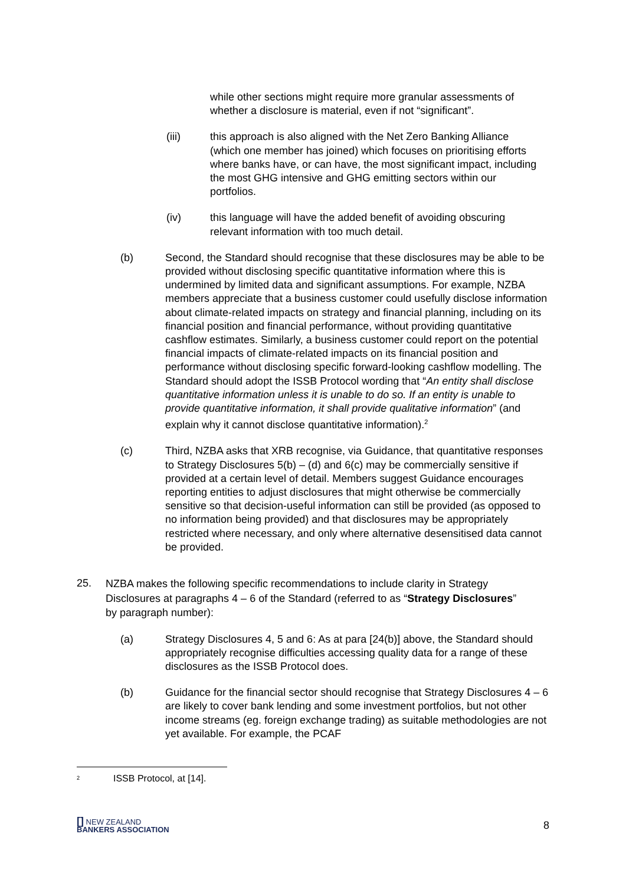while other sections might require more granular assessments of whether a disclosure is material, even if not “significant”.
(iii) this approach is also aligned with the Net Zero Banking Alliance (which one member has joined) which focuses on prioritising efforts where banks have, or can have, the most significant impact, including the most GHG intensive and GHG emitting sectors within our portfolios.
(iv) this language will have the added benefit of avoiding obscuring relevant information with too much detail.
(b) Second, the Standard should recognise that these disclosures may be able to be provided without disclosing specific quantitative information where this is undermined by limited data and significant assumptions. For example, NZBA members appreciate that a business customer could usefully disclose information about climate-related impacts on strategy and financial planning, including on its financial position and financial performance, without providing quantitative cashflow estimates. Similarly, a business customer could report on the potential financial impacts of climate-related impacts on its financial position and performance without disclosing specific forward-looking cashflow modelling. The Standard should adopt the ISSB Protocol wording that “An entity shall disclose quantitative information unless it is unable to do so. If an entity is unable to provide quantitative information, it shall provide qualitative information” (and explain why it cannot disclose quantitative information).<sup>2</sup>
(c) Third, NZBA asks that XRB recognise, via Guidance, that quantitative responses to Strategy Disclosures 5(b) – (d) and 6(c) may be commercially sensitive if provided at a certain level of detail. Members suggest Guidance encourages reporting entities to adjust disclosures that might otherwise be commercially sensitive so that decision-useful information can still be provided (as opposed to no information being provided) and that disclosures may be appropriately restricted where necessary, and only where alternative desensitised data cannot be provided.
25.
NZBA makes the following specific recommendations to include clarity in Strategy Disclosures at paragraphs 4 – 6 of the Standard (referred to as “Strategy Disclosures” by paragraph number):
(a) Strategy Disclosures 4, 5 and 6: As at para [24(b)] above, the Standard should appropriately recognise difficulties accessing quality data for a range of these disclosures as the ISSB Protocol does.
(b) Guidance for the financial sector should recognise that Strategy Disclosures 4 – 6 are likely to cover bank lending and some investment portfolios, but not other income streams (eg. foreign exchange trading) as suitable methodologies are not yet available. For example, the PCAF
<sup>2</sup> ISSB Protocol, at [14].
[] NEW ZEALAND
BANKERS ASSOCIATION
8